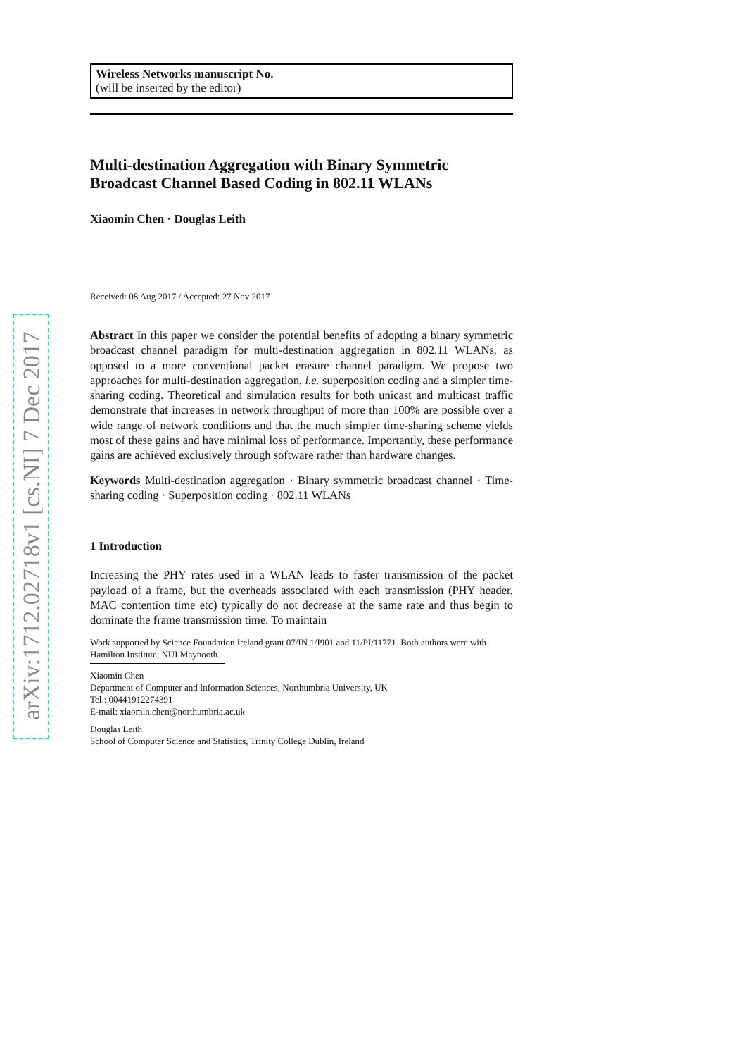arXiv:1712.02718v1 [cs.NI] 7 Dec 2017
Wireless Networks manuscript No.
(will be inserted by the editor)
Multi-destination Aggregation with Binary Symmetric Broadcast Channel Based Coding in 802.11 WLANs
Xiaomin Chen · Douglas Leith
Received: 08 Aug 2017 / Accepted: 27 Nov 2017
Abstract In this paper we consider the potential benefits of adopting a binary symmetric broadcast channel paradigm for multi-destination aggregation in 802.11 WLANs, as opposed to a more conventional packet erasure channel paradigm. We propose two approaches for multi-destination aggregation, i.e. superposition coding and a simpler time-sharing coding. Theoretical and simulation results for both unicast and multicast traffic demonstrate that increases in network throughput of more than 100% are possible over a wide range of network conditions and that the much simpler time-sharing scheme yields most of these gains and have minimal loss of performance. Importantly, these performance gains are achieved exclusively through software rather than hardware changes.
Keywords Multi-destination aggregation · Binary symmetric broadcast channel · Time-sharing coding · Superposition coding · 802.11 WLANs
1 Introduction
Increasing the PHY rates used in a WLAN leads to faster transmission of the packet payload of a frame, but the overheads associated with each transmission (PHY header, MAC contention time etc) typically do not decrease at the same rate and thus begin to dominate the frame transmission time. To maintain
Work supported by Science Foundation Ireland grant 07/IN.1/I901 and 11/PI/11771. Both authors were with Hamilton Institute, NUI Maynooth.
Xiaomin Chen
Department of Computer and Information Sciences, Northumbria University, UK
Tel.: 00441912274391
E-mail: xiaomin.chen@northumbria.ac.uk
Douglas Leith
School of Computer Science and Statistics, Trinity College Dublin, Ireland